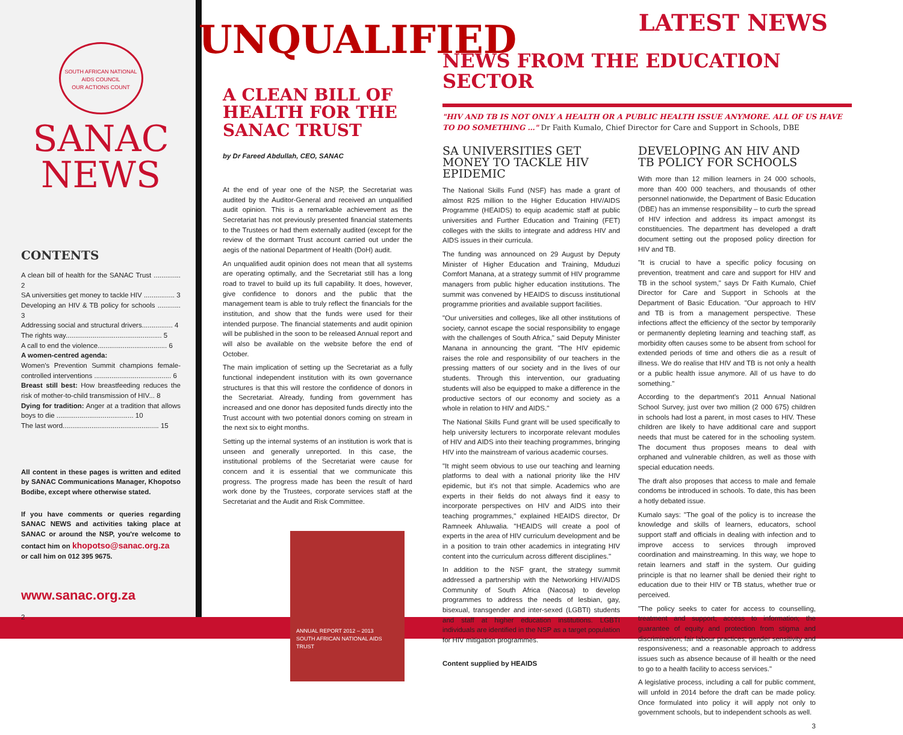SOUTH AFRICAN NATIONAL AIDS COUNCIL
OUR ACTIONS COUNT
SANAC
NEWS
CONTENTS
A clean bill of health for the SANAC Trust .............. 2
SA universities get money to tackle HIV ................ 3
Developing an HIV & TB policy for schools ............ 3
Addressing social and structural drivers................ 4
The rights way.................................................. 5
A call to end the violence.................................... 6
A women-centred agenda:
Women's Prevention Summit champions female-controlled interventions ........................................ 6
Breast still best: How breastfeeding reduces the risk of mother-to-child transmission of HIV... 8
Dying for tradition: Anger at a tradition that allows boys to die ........................................ 10
The last word.................................................. 15
All content in these pages is written and edited by SANAC Communications Manager, Khopotso Bodibe, except where otherwise stated.
If you have comments or queries regarding SANAC NEWS and activities taking place at SANAC or around the NSP, you're welcome to contact him on khopotso@sanac.org.za
or call him on 012 395 9675.
www.sanac.org.za
2
UNQUALIFIED
A CLEAN BILL OF HEALTH FOR THE SANAC TRUST
by Dr Fareed Abdullah, CEO, SANAC
At the end of year one of the NSP, the Secretariat was audited by the Auditor-General and received an unqualified audit opinion. This is a remarkable achievement as the Secretariat has not previously presented financial statements to the Trustees or had them externally audited (except for the review of the dormant Trust account carried out under the aegis of the national Department of Health (DoH) audit.
An unqualified audit opinion does not mean that all systems are operating optimally, and the Secretariat still has a long road to travel to build up its full capability. It does, however, give confidence to donors and the public that the management team is able to truly reflect the financials for the institution, and show that the funds were used for their intended purpose. The financial statements and audit opinion will be published in the soon to be released Annual report and will also be available on the website before the end of October.
The main implication of setting up the Secretariat as a fully functional independent institution with its own governance structures is that this will restore the confidence of donors in the Secretariat. Already, funding from government has increased and one donor has deposited funds directly into the Trust account with two potential donors coming on stream in the next six to eight months.
Setting up the internal systems of an institution is work that is unseen and generally unreported. In this case, the institutional problems of the Secretariat were cause for concern and it is essential that we communicate this progress. The progress made has been the result of hard work done by the Trustees, corporate services staff at the Secretariat and the Audit and Risk Committee.
ANNUAL REPORT 2012 – 2013
SOUTH AFRICAN NATIONAL AIDS TRUST
LATEST NEWS
NEWS FROM THE EDUCATION SECTOR
"HIV AND TB IS NOT ONLY A HEALTH OR A PUBLIC HEALTH ISSUE ANYMORE. ALL OF US HAVE TO DO SOMETHING …" Dr Faith Kumalo, Chief Director for Care and Support in Schools, DBE
SA UNIVERSITIES GET MONEY TO TACKLE HIV EPIDEMIC
The National Skills Fund (NSF) has made a grant of almost R25 million to the Higher Education HIV/AIDS Programme (HEAIDS) to equip academic staff at public universities and Further Education and Training (FET) colleges with the skills to integrate and address HIV and AIDS issues in their curricula.
The funding was announced on 29 August by Deputy Minister of Higher Education and Training, Mduduzi Comfort Manana, at a strategy summit of HIV programme managers from public higher education institutions. The summit was convened by HEAIDS to discuss institutional programme priorities and available support facilities.
"Our universities and colleges, like all other institutions of society, cannot escape the social responsibility to engage with the challenges of South Africa," said Deputy Minister Manana in announcing the grant. "The HIV epidemic raises the role and responsibility of our teachers in the pressing matters of our society and in the lives of our students. Through this intervention, our graduating students will also be equipped to make a difference in the productive sectors of our economy and society as a whole in relation to HIV and AIDS."
The National Skills Fund grant will be used specifically to help university lecturers to incorporate relevant modules of HIV and AIDS into their teaching programmes, bringing HIV into the mainstream of various academic courses.
"It might seem obvious to use our teaching and learning platforms to deal with a national priority like the HIV epidemic, but it's not that simple. Academics who are experts in their fields do not always find it easy to incorporate perspectives on HIV and AIDS into their teaching programmes," explained HEAIDS director, Dr Ramneek Ahluwalia. "HEAIDS will create a pool of experts in the area of HIV curriculum development and be in a position to train other academics in integrating HIV content into the curriculum across different disciplines."
In addition to the NSF grant, the strategy summit addressed a partnership with the Networking HIV/AIDS Community of South Africa (Nacosa) to develop programmes to address the needs of lesbian, gay, bisexual, transgender and inter-sexed (LGBTI) students and staff at higher education institutions. LGBTI individuals are identified in the NSP as a target population for HIV mitigation programmes.
Content supplied by HEAIDS
DEVELOPING AN HIV AND TB POLICY FOR SCHOOLS
With more than 12 million learners in 24 000 schools, more than 400 000 teachers, and thousands of other personnel nationwide, the Department of Basic Education (DBE) has an immense responsibility – to curb the spread of HIV infection and address its impact amongst its constituencies. The department has developed a draft document setting out the proposed policy direction for HIV and TB.
"It is crucial to have a specific policy focusing on prevention, treatment and care and support for HIV and TB in the school system," says Dr Faith Kumalo, Chief Director for Care and Support in Schools at the Department of Basic Education. "Our approach to HIV and TB is from a management perspective. These infections affect the efficiency of the sector by temporarily or permanently depleting learning and teaching staff, as morbidity often causes some to be absent from school for extended periods of time and others die as a result of illness. We do realise that HIV and TB is not only a health or a public health issue anymore. All of us have to do something."
According to the department's 2011 Annual National School Survey, just over two million (2 000 675) children in schools had lost a parent, in most cases to HIV. These children are likely to have additional care and support needs that must be catered for in the schooling system. The document thus proposes means to deal with orphaned and vulnerable children, as well as those with special education needs.
The draft also proposes that access to male and female condoms be introduced in schools. To date, this has been a hotly debated issue.
Kumalo says: "The goal of the policy is to increase the knowledge and skills of learners, educators, school support staff and officials in dealing with infection and to improve access to services through improved coordination and mainstreaming. In this way, we hope to retain learners and staff in the system. Our guiding principle is that no learner shall be denied their right to education due to their HIV or TB status, whether true or perceived.
"The policy seeks to cater for access to counselling, treatment and support; access to information; the guarantee of equity and protection from stigma and discrimination; fair labour practices; gender sensitivity and responsiveness; and a reasonable approach to address issues such as absence because of ill health or the need to go to a health facility to access services."
A legislative process, including a call for public comment, will unfold in 2014 before the draft can be made policy. Once formulated into policy it will apply not only to government schools, but to independent schools as well.
3